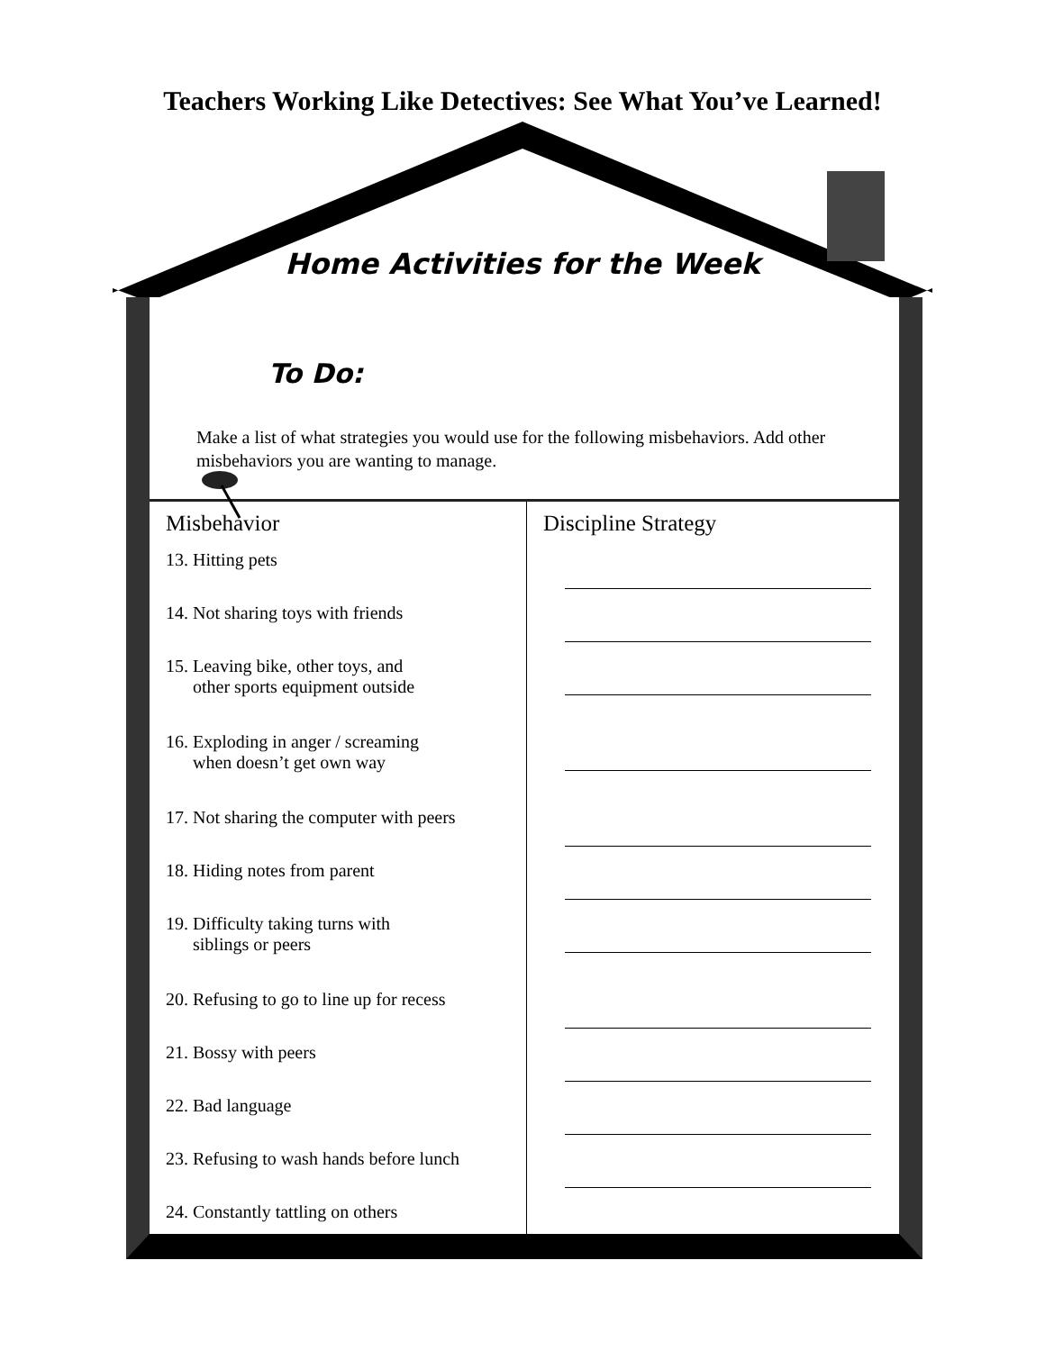Teachers Working Like Detectives: See What You’ve Learned!
Home Activities for the Week
To Do:
Make a list of what strategies you would use for the following misbehaviors. Add other misbehaviors you are wanting to manage.
| Misbehavior | Discipline Strategy |
| --- | --- |
| 13. Hitting pets | |
| 14. Not sharing toys with friends | |
| 15. Leaving bike, other toys, and other sports equipment outside | |
| 16. Exploding in anger / screaming when doesn’t get own way | |
| 17. Not sharing the computer with peers | |
| 18. Hiding notes from parent | |
| 19. Difficulty taking turns with siblings or peers | |
| 20. Refusing to go to line up for recess | |
| 21. Bossy with peers | |
| 22. Bad language | |
| 23. Refusing to wash hands before lunch | |
| 24. Constantly tattling on others | |